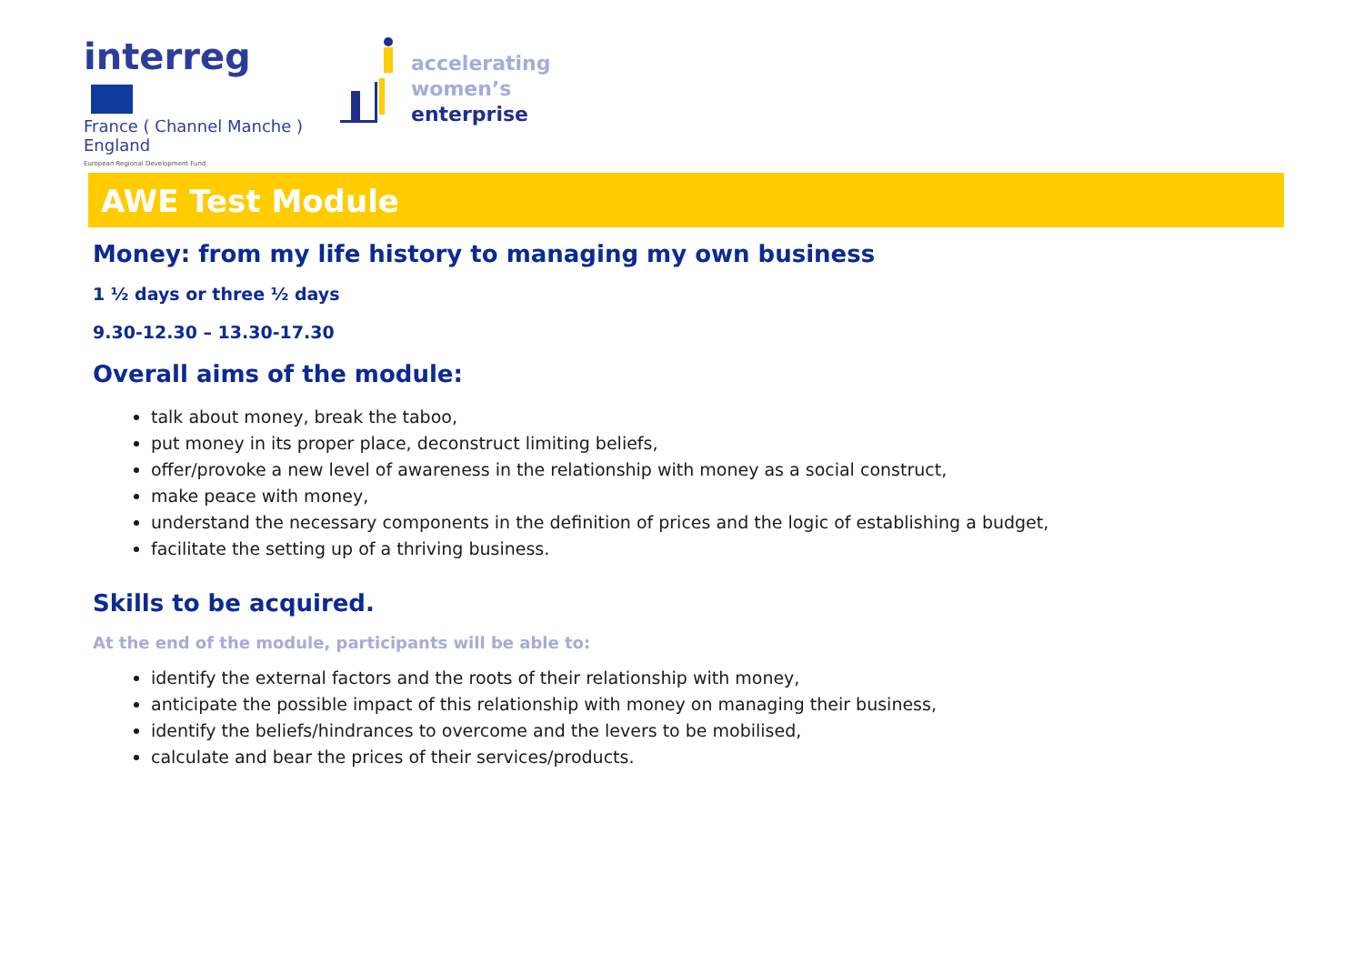interreg
France ( Channel Manche ) England
European Regional Development Fund
accelerating
women’s
enterprise
AWE Test Module
Money: from my life history to managing my own business
1 ½ days or three ½ days
9.30-12.30 – 13.30-17.30
Overall aims of the module:
talk about money, break the taboo,
put money in its proper place, deconstruct limiting beliefs,
offer/provoke a new level of awareness in the relationship with money as a social construct,
make peace with money,
understand the necessary components in the definition of prices and the logic of establishing a budget,
facilitate the setting up of a thriving business.
Skills to be acquired.
At the end of the module, participants will be able to:
identify the external factors and the roots of their relationship with money,
anticipate the possible impact of this relationship with money on managing their business,
identify the beliefs/hindrances to overcome and the levers to be mobilised,
calculate and bear the prices of their services/products.